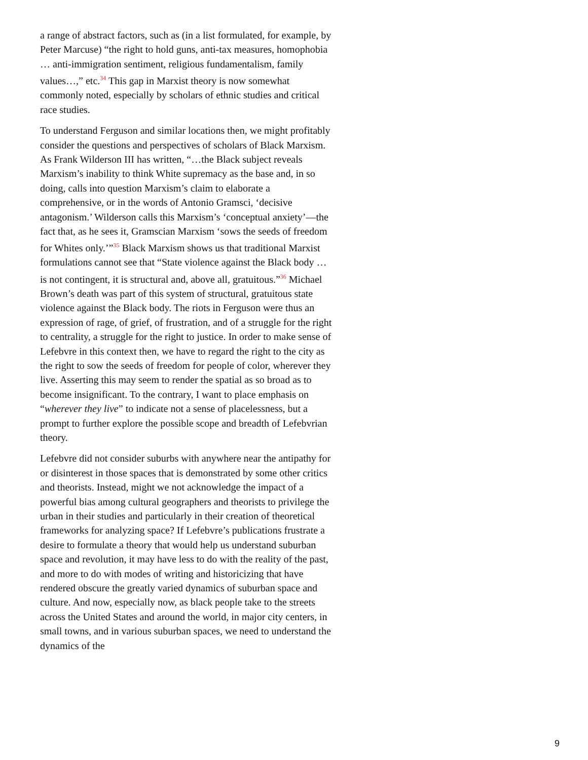a range of abstract factors, such as (in a list formulated, for example, by Peter Marcuse) “the right to hold guns, anti-tax measures, homophobia … anti-immigration sentiment, religious fundamentalism, family values…,” etc.<sup>34</sup> This gap in Marxist theory is now somewhat commonly noted, especially by scholars of ethnic studies and critical race studies.
To understand Ferguson and similar locations then, we might profitably consider the questions and perspectives of scholars of Black Marxism. As Frank Wilderson III has written, “…the Black subject reveals Marxism’s inability to think White supremacy as the base and, in so doing, calls into question Marxism’s claim to elaborate a comprehensive, or in the words of Antonio Gramsci, ‘decisive antagonism.’ Wilderson calls this Marxism’s ‘conceptual anxiety’—the fact that, as he sees it, Gramscian Marxism ‘sows the seeds of freedom for Whites only.’”<sup>35</sup> Black Marxism shows us that traditional Marxist formulations cannot see that “State violence against the Black body … is not contingent, it is structural and, above all, gratuitous.”<sup>36</sup> Michael Brown’s death was part of this system of structural, gratuitous state violence against the Black body. The riots in Ferguson were thus an expression of rage, of grief, of frustration, and of a struggle for the right to centrality, a struggle for the right to justice. In order to make sense of Lefebvre in this context then, we have to regard the right to the city as the right to sow the seeds of freedom for people of color, wherever they live. Asserting this may seem to render the spatial as so broad as to become insignificant. To the contrary, I want to place emphasis on “wherever they live” to indicate not a sense of placelessness, but a prompt to further explore the possible scope and breadth of Lefebvrian theory.
Lefebvre did not consider suburbs with anywhere near the antipathy for or disinterest in those spaces that is demonstrated by some other critics and theorists. Instead, might we not acknowledge the impact of a powerful bias among cultural geographers and theorists to privilege the urban in their studies and particularly in their creation of theoretical frameworks for analyzing space? If Lefebvre’s publications frustrate a desire to formulate a theory that would help us understand suburban space and revolution, it may have less to do with the reality of the past, and more to do with modes of writing and historicizing that have rendered obscure the greatly varied dynamics of suburban space and culture. And now, especially now, as black people take to the streets across the United States and around the world, in major city centers, in small towns, and in various suburban spaces, we need to understand the dynamics of the
9